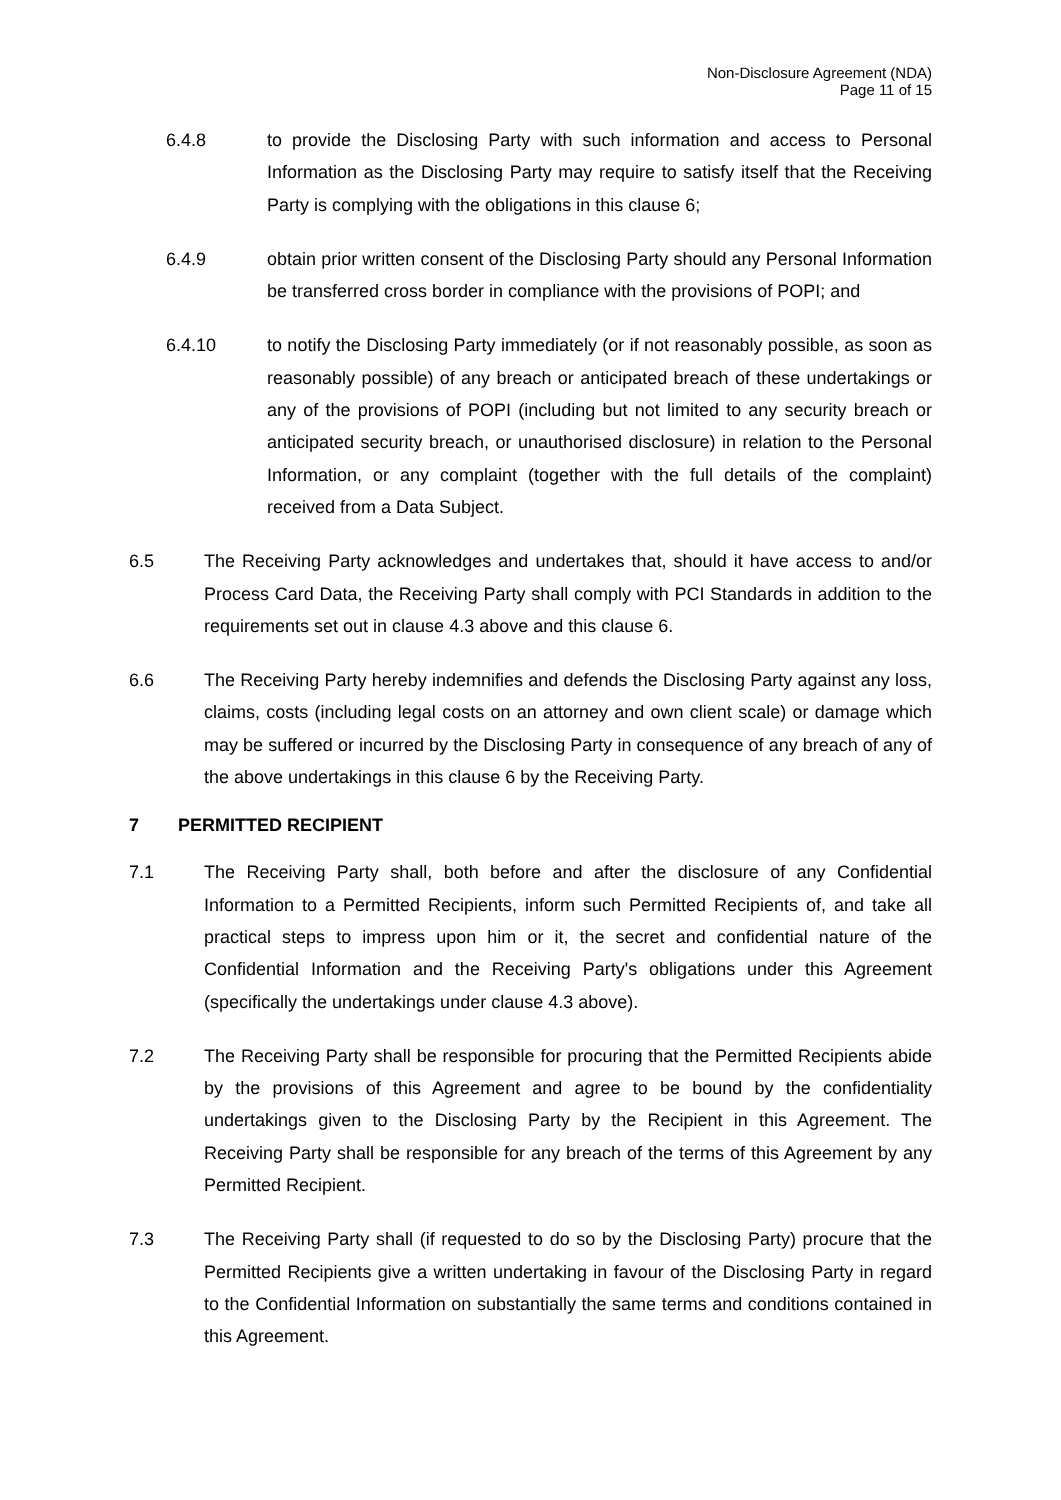Non-Disclosure Agreement (NDA)
Page 11 of 15
6.4.8 to provide the Disclosing Party with such information and access to Personal Information as the Disclosing Party may require to satisfy itself that the Receiving Party is complying with the obligations in this clause 6;
6.4.9 obtain prior written consent of the Disclosing Party should any Personal Information be transferred cross border in compliance with the provisions of POPI; and
6.4.10 to notify the Disclosing Party immediately (or if not reasonably possible, as soon as reasonably possible) of any breach or anticipated breach of these undertakings or any of the provisions of POPI (including but not limited to any security breach or anticipated security breach, or unauthorised disclosure) in relation to the Personal Information, or any complaint (together with the full details of the complaint) received from a Data Subject.
6.5 The Receiving Party acknowledges and undertakes that, should it have access to and/or Process Card Data, the Receiving Party shall comply with PCI Standards in addition to the requirements set out in clause 4.3 above and this clause 6.
6.6 The Receiving Party hereby indemnifies and defends the Disclosing Party against any loss, claims, costs (including legal costs on an attorney and own client scale) or damage which may be suffered or incurred by the Disclosing Party in consequence of any breach of any of the above undertakings in this clause 6 by the Receiving Party.
7 PERMITTED RECIPIENT
7.1 The Receiving Party shall, both before and after the disclosure of any Confidential Information to a Permitted Recipients, inform such Permitted Recipients of, and take all practical steps to impress upon him or it, the secret and confidential nature of the Confidential Information and the Receiving Party's obligations under this Agreement (specifically the undertakings under clause 4.3 above).
7.2 The Receiving Party shall be responsible for procuring that the Permitted Recipients abide by the provisions of this Agreement and agree to be bound by the confidentiality undertakings given to the Disclosing Party by the Recipient in this Agreement. The Receiving Party shall be responsible for any breach of the terms of this Agreement by any Permitted Recipient.
7.3 The Receiving Party shall (if requested to do so by the Disclosing Party) procure that the Permitted Recipients give a written undertaking in favour of the Disclosing Party in regard to the Confidential Information on substantially the same terms and conditions contained in this Agreement.